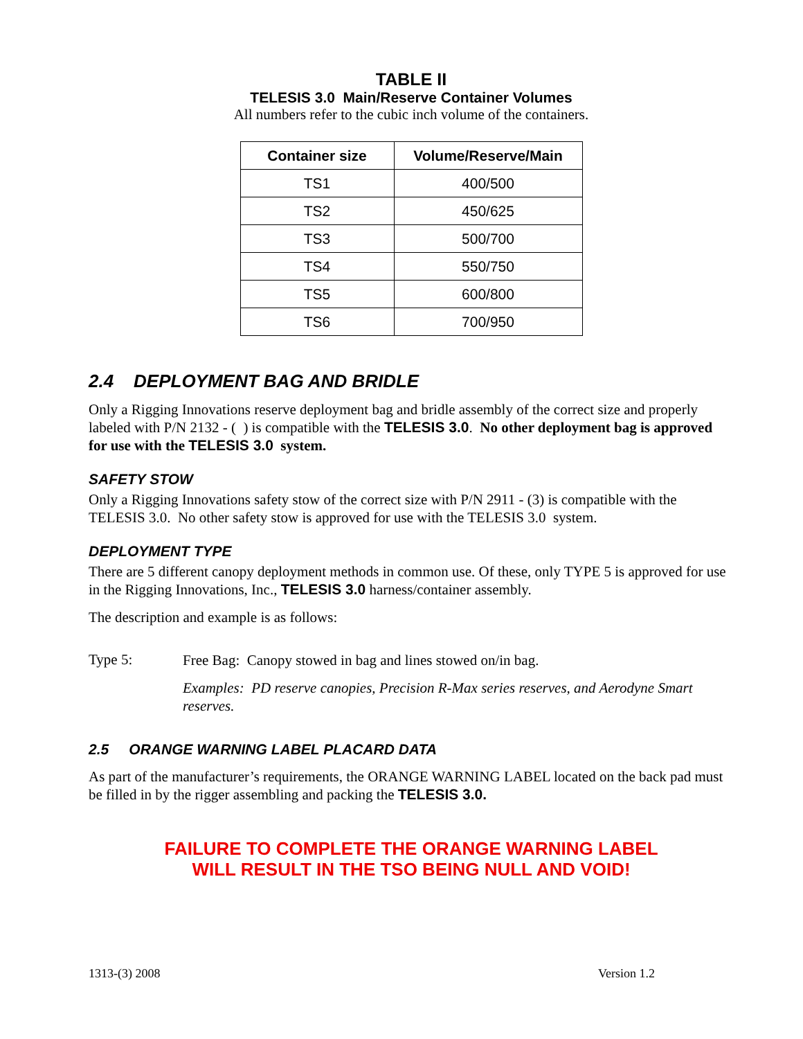TABLE II
TELESIS 3.0 Main/Reserve Container Volumes
All numbers refer to the cubic inch volume of the containers.
| Container size | Volume/Reserve/Main |
| --- | --- |
| TS1 | 400/500 |
| TS2 | 450/625 |
| TS3 | 500/700 |
| TS4 | 550/750 |
| TS5 | 600/800 |
| TS6 | 700/950 |
2.4 DEPLOYMENT BAG AND BRIDLE
Only a Rigging Innovations reserve deployment bag and bridle assembly of the correct size and properly labeled with P/N 2132 - ( ) is compatible with the TELESIS 3.0. No other deployment bag is approved for use with the TELESIS 3.0 system.
SAFETY STOW
Only a Rigging Innovations safety stow of the correct size with P/N 2911 - (3) is compatible with the TELESIS 3.0. No other safety stow is approved for use with the TELESIS 3.0 system.
DEPLOYMENT TYPE
There are 5 different canopy deployment methods in common use. Of these, only TYPE 5 is approved for use in the Rigging Innovations, Inc., TELESIS 3.0 harness/container assembly.
The description and example is as follows:
Type 5:
Free Bag: Canopy stowed in bag and lines stowed on/in bag.
Examples: PD reserve canopies, Precision R-Max series reserves, and Aerodyne Smart reserves.
2.5 ORANGE WARNING LABEL PLACARD DATA
As part of the manufacturer’s requirements, the ORANGE WARNING LABEL located on the back pad must be filled in by the rigger assembling and packing the TELESIS 3.0.
FAILURE TO COMPLETE THE ORANGE WARNING LABEL
WILL RESULT IN THE TSO BEING NULL AND VOID!
1313-(3) 2008 Version 1.2